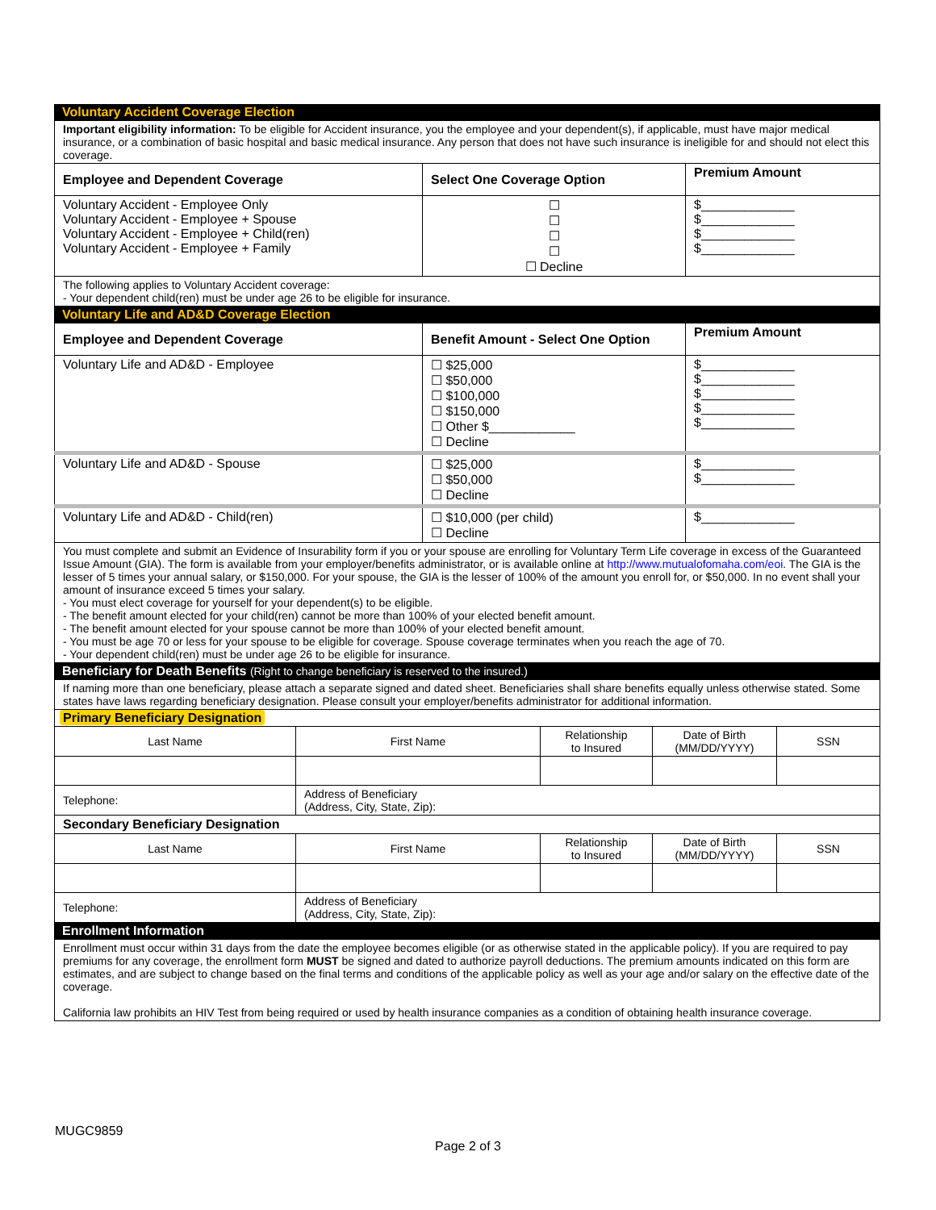Voluntary Accident Coverage Election
| Important eligibility information: To be eligible for Accident insurance, you the employee and your dependent(s), if applicable, must have major medical insurance, or a combination of basic hospital and basic medical insurance. Any person that does not have such insurance is ineligible for and should not elect this coverage. | | |
| Employee and Dependent Coverage | Select One Coverage Option | Premium Amount |
| Voluntary Accident - Employee Only Voluntary Accident - Employee + Spouse Voluntary Accident - Employee + Child(ren) Voluntary Accident - Employee + Family | ☐ ☐ ☐ ☐ ☐ Decline | $_____________ $_____________ $_____________ $_____________ |
| The following applies to Voluntary Accident coverage: - Your dependent child(ren) must be under age 26 to be eligible for insurance. | | |
Voluntary Life and AD&D Coverage Election
| Employee and Dependent Coverage | Benefit Amount - Select One Option | Premium Amount |
| Voluntary Life and AD&D - Employee | ☐ $25,000 ☐ $50,000 ☐ $100,000 ☐ $150,000 ☐ Other $____________ ☐ Decline | $_____________ $_____________ $_____________ $_____________ $_____________ |
| Voluntary Life and AD&D - Spouse | ☐ $25,000 ☐ $50,000 ☐ Decline | $_____________ $_____________ |
| Voluntary Life and AD&D - Child(ren) | ☐ $10,000 (per child) ☐ Decline | $_____________ |
| You must complete and submit an Evidence of Insurability form if you or your spouse are enrolling for Voluntary Term Life coverage in excess of the Guaranteed Issue Amount (GIA). The form is available from your employer/benefits administrator, or is available online at http://www.mutualofomaha.com/eoi . The GIA is the lesser of 5 times your annual salary, or $150,000. For your spouse, the GIA is the lesser of 100% of the amount you enroll for, or $50,000. In no event shall your amount of insurance exceed 5 times your salary. - You must elect coverage for yourself for your dependent(s) to be eligible. - The benefit amount elected for your child(ren) cannot be more than 100% of your elected benefit amount. - The benefit amount elected for your spouse cannot be more than 100% of your elected benefit amount. - You must be age 70 or less for your spouse to be eligible for coverage. Spouse coverage terminates when you reach the age of 70. - Your dependent child(ren) must be under age 26 to be eligible for insurance. | | |
Beneficiary for Death Benefits (Right to change beneficiary is reserved to the insured.)
| If naming more than one beneficiary, please attach a separate signed and dated sheet. Beneficiaries shall share benefits equally unless otherwise stated. Some states have laws regarding beneficiary designation. Please consult your employer/benefits administrator for additional information. | | | | |
| Primary Beneficiary Designation | | | | |
| Last Name | First Name | Relationship to Insured | Date of Birth (MM/DD/YYYY) | SSN |
| Telephone: | Address of Beneficiary (Address, City, State, Zip): | | | |
| Secondary Beneficiary Designation | | | | |
| Last Name | First Name | Relationship to Insured | Date of Birth (MM/DD/YYYY) | SSN |
| Telephone: | Address of Beneficiary (Address, City, State, Zip): | | | |
Enrollment Information
| Enrollment must occur within 31 days from the date the employee becomes eligible (or as otherwise stated in the applicable policy). If you are required to pay premiums for any coverage, the enrollment form MUST be signed and dated to authorize payroll deductions. The premium amounts indicated on this form are estimates, and are subject to change based on the final terms and conditions of the applicable policy as well as your age and/or salary on the effective date of the coverage. California law prohibits an HIV Test from being required or used by health insurance companies as a condition of obtaining health insurance coverage. |
MUGC9859
Page 2 of 3